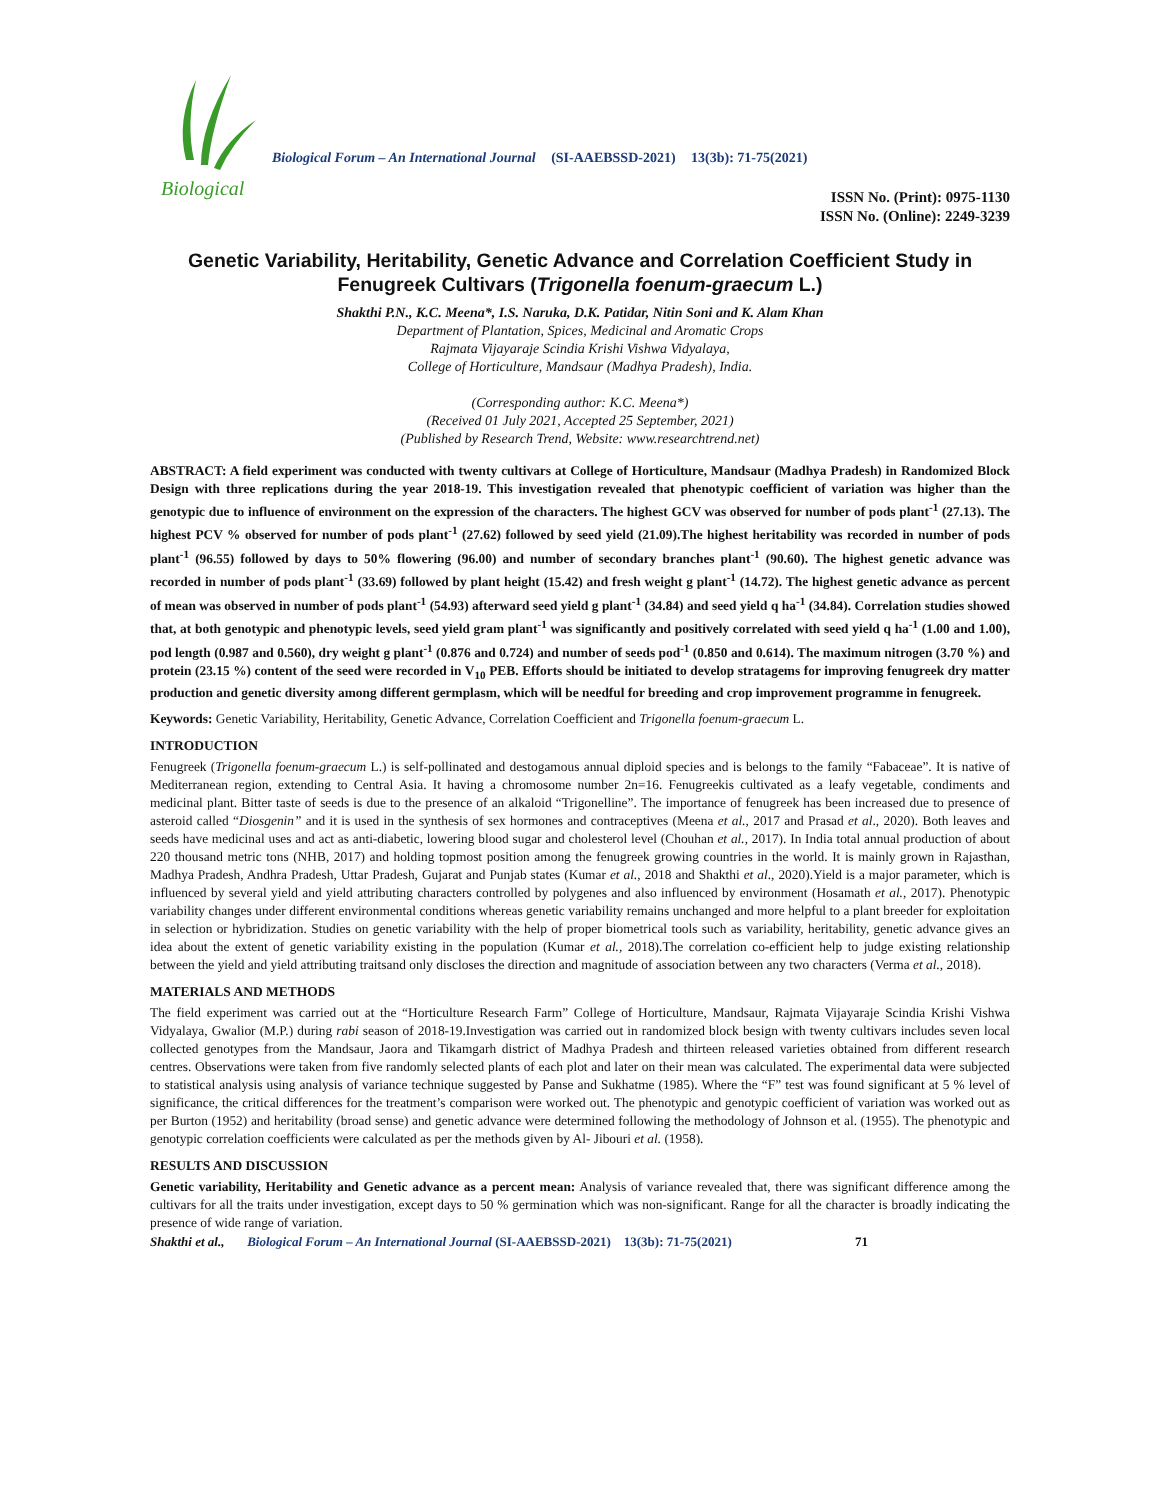Biological
Biological Forum – An International Journal (SI-AAEBSSD-2021) 13(3b): 71-75(2021)
ISSN No. (Print): 0975-1130
ISSN No. (Online): 2249-3239
Genetic Variability, Heritability, Genetic Advance and Correlation Coefficient Study in Fenugreek Cultivars (Trigonella foenum-graecum L.)
Shakthi P.N., K.C. Meena*, I.S. Naruka, D.K. Patidar, Nitin Soni and K. Alam Khan
Department of Plantation, Spices, Medicinal and Aromatic Crops
Rajmata Vijayaraje Scindia Krishi Vishwa Vidyalaya,
College of Horticulture, Mandsaur (Madhya Pradesh), India.
(Corresponding author: K.C. Meena*)
(Received 01 July 2021, Accepted 25 September, 2021)
(Published by Research Trend, Website: www.researchtrend.net)
ABSTRACT: A field experiment was conducted with twenty cultivars at College of Horticulture, Mandsaur (Madhya Pradesh) in Randomized Block Design with three replications during the year 2018-19. This investigation revealed that phenotypic coefficient of variation was higher than the genotypic due to influence of environment on the expression of the characters. The highest GCV was observed for number of pods plant<sup>-1</sup> (27.13). The highest PCV % observed for number of pods plant<sup>-1</sup> (27.62) followed by seed yield (21.09).The highest heritability was recorded in number of pods plant<sup>-1</sup> (96.55) followed by days to 50% flowering (96.00) and number of secondary branches plant<sup>-1</sup> (90.60). The highest genetic advance was recorded in number of pods plant<sup>-1</sup> (33.69) followed by plant height (15.42) and fresh weight g plant<sup>-1</sup> (14.72). The highest genetic advance as percent of mean was observed in number of pods plant<sup>-1</sup> (54.93) afterward seed yield g plant<sup>-1</sup> (34.84) and seed yield q ha<sup>-1</sup> (34.84). Correlation studies showed that, at both genotypic and phenotypic levels, seed yield gram plant<sup>-1</sup> was significantly and positively correlated with seed yield q ha<sup>-1</sup> (1.00 and 1.00), pod length (0.987 and 0.560), dry weight g plant<sup>-1</sup> (0.876 and 0.724) and number of seeds pod<sup>-1</sup> (0.850 and 0.614). The maximum nitrogen (3.70 %) and protein (23.15 %) content of the seed were recorded in V<sub>10</sub> PEB. Efforts should be initiated to develop stratagems for improving fenugreek dry matter production and genetic diversity among different germplasm, which will be needful for breeding and crop improvement programme in fenugreek.
Keywords: Genetic Variability, Heritability, Genetic Advance, Correlation Coefficient and Trigonella foenum-graecum L.
INTRODUCTION
Fenugreek (Trigonella foenum-graecum L.) is self-pollinated and destogamous annual diploid species and is belongs to the family “Fabaceae”. It is native of Mediterranean region, extending to Central Asia. It having a chromosome number 2n=16. Fenugreekis cultivated as a leafy vegetable, condiments and medicinal plant. Bitter taste of seeds is due to the presence of an alkaloid “Trigonelline”. The importance of fenugreek has been increased due to presence of asteroid called “Diosgenin” and it is used in the synthesis of sex hormones and contraceptives (Meena et al., 2017 and Prasad et al., 2020). Both leaves and seeds have medicinal uses and act as anti-diabetic, lowering blood sugar and cholesterol level (Chouhan et al., 2017). In India total annual production of about 220 thousand metric tons (NHB, 2017) and holding topmost position among the fenugreek growing countries in the world. It is mainly grown in Rajasthan, Madhya Pradesh, Andhra Pradesh, Uttar Pradesh, Gujarat and Punjab states (Kumar et al., 2018 and Shakthi et al., 2020).Yield is a major parameter, which is influenced by several yield and yield attributing characters controlled by polygenes and also influenced by environment (Hosamath et al., 2017). Phenotypic variability changes under different environmental conditions whereas genetic variability remains unchanged and more helpful to a plant breeder for exploitation in selection or hybridization. Studies on genetic variability with the help of proper biometrical tools such as variability, heritability, genetic advance gives an idea about the extent of genetic variability existing in the population (Kumar et al., 2018).The correlation co-efficient help to judge existing relationship between the yield and yield attributing traitsand only discloses the direction and magnitude of association between any two characters (Verma et al., 2018).
MATERIALS AND METHODS
The field experiment was carried out at the “Horticulture Research Farm” College of Horticulture, Mandsaur, Rajmata Vijayaraje Scindia Krishi Vishwa Vidyalaya, Gwalior (M.P.) during rabi season of 2018-19.Investigation was carried out in randomized block besign with twenty cultivars includes seven local collected genotypes from the Mandsaur, Jaora and Tikamgarh district of Madhya Pradesh and thirteen released varieties obtained from different research centres. Observations were taken from five randomly selected plants of each plot and later on their mean was calculated. The experimental data were subjected to statistical analysis using analysis of variance technique suggested by Panse and Sukhatme (1985). Where the “F” test was found significant at 5 % level of significance, the critical differences for the treatment’s comparison were worked out. The phenotypic and genotypic coefficient of variation was worked out as per Burton (1952) and heritability (broad sense) and genetic advance were determined following the methodology of Johnson et al. (1955). The phenotypic and genotypic correlation coefficients were calculated as per the methods given by Al- Jibouri et al. (1958).
RESULTS AND DISCUSSION
Genetic variability, Heritability and Genetic advance as a percent mean: Analysis of variance revealed that, there was significant difference among the cultivars for all the traits under investigation, except days to 50 % germination which was non-significant. Range for all the character is broadly indicating the presence of wide range of variation.
Shakthi et al., Biological Forum – An International Journal (SI-AAEBSSD-2021) 13(3b): 71-75(2021) 71